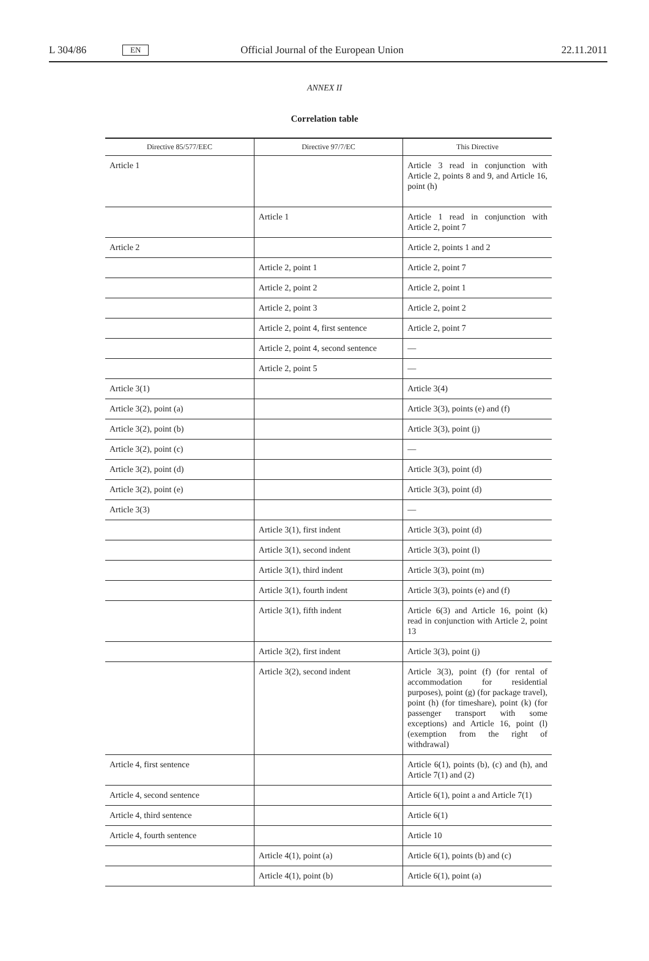L 304/86 EN Official Journal of the European Union 22.11.2011
ANNEX II
Correlation table
| Directive 85/577/EEC | Directive 97/7/EC | This Directive |
| --- | --- | --- |
| Article 1 | | Article 3 read in conjunction with Article 2, points 8 and 9, and Article 16, point (h) |
| | Article 1 | Article 1 read in conjunction with Article 2, point 7 |
| Article 2 | | Article 2, points 1 and 2 |
| | Article 2, point 1 | Article 2, point 7 |
| | Article 2, point 2 | Article 2, point 1 |
| | Article 2, point 3 | Article 2, point 2 |
| | Article 2, point 4, first sentence | Article 2, point 7 |
| | Article 2, point 4, second sentence | — |
| | Article 2, point 5 | — |
| Article 3(1) | | Article 3(4) |
| Article 3(2), point (a) | | Article 3(3), points (e) and (f) |
| Article 3(2), point (b) | | Article 3(3), point (j) |
| Article 3(2), point (c) | | — |
| Article 3(2), point (d) | | Article 3(3), point (d) |
| Article 3(2), point (e) | | Article 3(3), point (d) |
| Article 3(3) | | — |
| | Article 3(1), first indent | Article 3(3), point (d) |
| | Article 3(1), second indent | Article 3(3), point (l) |
| | Article 3(1), third indent | Article 3(3), point (m) |
| | Article 3(1), fourth indent | Article 3(3), points (e) and (f) |
| | Article 3(1), fifth indent | Article 6(3) and Article 16, point (k) read in conjunction with Article 2, point 13 |
| | Article 3(2), first indent | Article 3(3), point (j) |
| | Article 3(2), second indent | Article 3(3), point (f) (for rental of accommodation for residential purposes), point (g) (for package travel), point (h) (for timeshare), point (k) (for passenger transport with some exceptions) and Article 16, point (l) (exemption from the right of withdrawal) |
| Article 4, first sentence | | Article 6(1), points (b), (c) and (h), and Article 7(1) and (2) |
| Article 4, second sentence | | Article 6(1), point a and Article 7(1) |
| Article 4, third sentence | | Article 6(1) |
| Article 4, fourth sentence | | Article 10 |
| | Article 4(1), point (a) | Article 6(1), points (b) and (c) |
| | Article 4(1), point (b) | Article 6(1), point (a) |